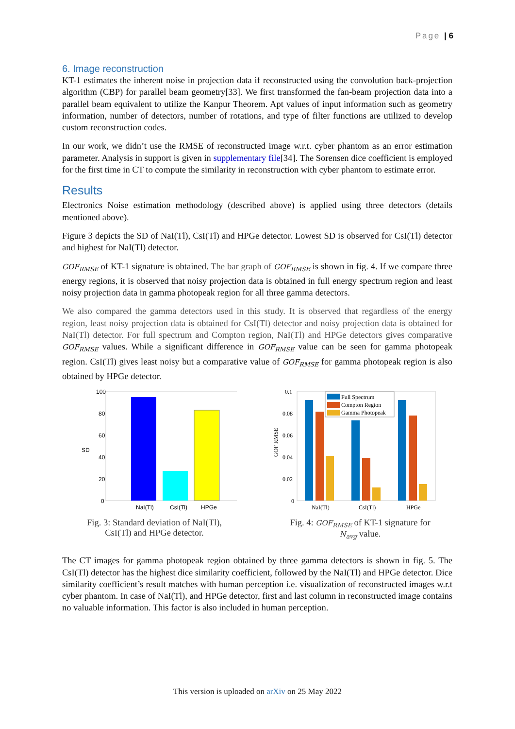Page | 6
6. Image reconstruction
KT-1 estimates the inherent noise in projection data if reconstructed using the convolution back-projection algorithm (CBP) for parallel beam geometry[33]. We first transformed the fan-beam projection data into a parallel beam equivalent to utilize the Kanpur Theorem. Apt values of input information such as geometry information, number of detectors, number of rotations, and type of filter functions are utilized to develop custom reconstruction codes.
In our work, we didn’t use the RMSE of reconstructed image w.r.t. cyber phantom as an error estimation parameter. Analysis in support is given in supplementary file[34]. The Sorensen dice coefficient is employed for the first time in CT to compute the similarity in reconstruction with cyber phantom to estimate error.
Results
Electronics Noise estimation methodology (described above) is applied using three detectors (details mentioned above).
Figure 3 depicts the SD of NaI(Tl), CsI(Tl) and HPGe detector. Lowest SD is observed for CsI(Tl) detector and highest for NaI(Tl) detector.
GOF<sub>RMSE</sub> of KT-1 signature is obtained. The bar graph of GOF<sub>RMSE</sub> is shown in fig. 4. If we compare three energy regions, it is observed that noisy projection data is obtained in full energy spectrum region and least noisy projection data in gamma photopeak region for all three gamma detectors.
We also compared the gamma detectors used in this study. It is observed that regardless of the energy region, least noisy projection data is obtained for CsI(Tl) detector and noisy projection data is obtained for NaI(Tl) detector. For full spectrum and Compton region, NaI(Tl) and HPGe detectors gives comparative GOF<sub>RMSE</sub> values. While a significant difference in GOF<sub>RMSE</sub> value can be seen for gamma photopeak region. CsI(Tl) gives least noisy but a comparative value of GOF<sub>RMSE</sub> for gamma photopeak region is also obtained by HPGe detector.
SD
100
80
60
40
20
0
NaI(Tl)
CsI(Tl)
HPGe
Fig. 3: Standard deviation of NaI(Tl),
CsI(Tl) and HPGe detector.
0.1
0.08
0.06
0.04
0.02
0
GOF RMSE
Full Spectrum
Compton Region
Gamma Photopeak
NaI(Tl)
CsI(Tl)
HPGe
Fig. 4: GOF<sub>RMSE</sub> of KT-1 signature for
N<sub>avg</sub> value.
The CT images for gamma photopeak region obtained by three gamma detectors is shown in fig. 5. The CsI(Tl) detector has the highest dice similarity coefficient, followed by the NaI(Tl) and HPGe detector. Dice similarity coefficient’s result matches with human perception i.e. visualization of reconstructed images w.r.t cyber phantom. In case of NaI(Tl), and HPGe detector, first and last column in reconstructed image contains no valuable information. This factor is also included in human perception.
This version is uploaded on arXiv on 25 May 2022